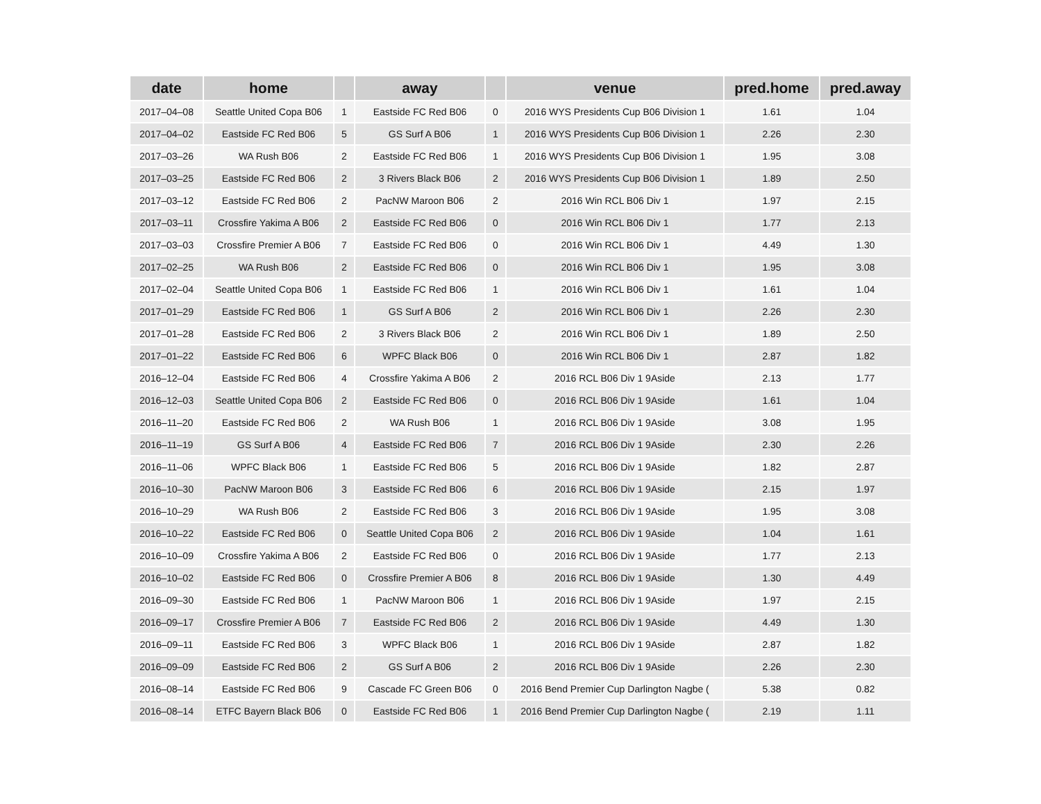| date | home | | away | | venue | pred.home | pred.away |
| --- | --- | --- | --- | --- | --- | --- | --- |
| 2017–04–08 | Seattle United Copa B06 | 1 | Eastside FC Red B06 | 0 | 2016 WYS Presidents Cup B06 Division 1 | 1.61 | 1.04 |
| 2017–04–02 | Eastside FC Red B06 | 5 | GS Surf A B06 | 1 | 2016 WYS Presidents Cup B06 Division 1 | 2.26 | 2.30 |
| 2017–03–26 | WA Rush B06 | 2 | Eastside FC Red B06 | 1 | 2016 WYS Presidents Cup B06 Division 1 | 1.95 | 3.08 |
| 2017–03–25 | Eastside FC Red B06 | 2 | 3 Rivers Black B06 | 2 | 2016 WYS Presidents Cup B06 Division 1 | 1.89 | 2.50 |
| 2017–03–12 | Eastside FC Red B06 | 2 | PacNW Maroon B06 | 2 | 2016 Win RCL B06 Div 1 | 1.97 | 2.15 |
| 2017–03–11 | Crossfire Yakima A B06 | 2 | Eastside FC Red B06 | 0 | 2016 Win RCL B06 Div 1 | 1.77 | 2.13 |
| 2017–03–03 | Crossfire Premier A B06 | 7 | Eastside FC Red B06 | 0 | 2016 Win RCL B06 Div 1 | 4.49 | 1.30 |
| 2017–02–25 | WA Rush B06 | 2 | Eastside FC Red B06 | 0 | 2016 Win RCL B06 Div 1 | 1.95 | 3.08 |
| 2017–02–04 | Seattle United Copa B06 | 1 | Eastside FC Red B06 | 1 | 2016 Win RCL B06 Div 1 | 1.61 | 1.04 |
| 2017–01–29 | Eastside FC Red B06 | 1 | GS Surf A B06 | 2 | 2016 Win RCL B06 Div 1 | 2.26 | 2.30 |
| 2017–01–28 | Eastside FC Red B06 | 2 | 3 Rivers Black B06 | 2 | 2016 Win RCL B06 Div 1 | 1.89 | 2.50 |
| 2017–01–22 | Eastside FC Red B06 | 6 | WPFC Black B06 | 0 | 2016 Win RCL B06 Div 1 | 2.87 | 1.82 |
| 2016–12–04 | Eastside FC Red B06 | 4 | Crossfire Yakima A B06 | 2 | 2016 RCL B06 Div 1 9Aside | 2.13 | 1.77 |
| 2016–12–03 | Seattle United Copa B06 | 2 | Eastside FC Red B06 | 0 | 2016 RCL B06 Div 1 9Aside | 1.61 | 1.04 |
| 2016–11–20 | Eastside FC Red B06 | 2 | WA Rush B06 | 1 | 2016 RCL B06 Div 1 9Aside | 3.08 | 1.95 |
| 2016–11–19 | GS Surf A B06 | 4 | Eastside FC Red B06 | 7 | 2016 RCL B06 Div 1 9Aside | 2.30 | 2.26 |
| 2016–11–06 | WPFC Black B06 | 1 | Eastside FC Red B06 | 5 | 2016 RCL B06 Div 1 9Aside | 1.82 | 2.87 |
| 2016–10–30 | PacNW Maroon B06 | 3 | Eastside FC Red B06 | 6 | 2016 RCL B06 Div 1 9Aside | 2.15 | 1.97 |
| 2016–10–29 | WA Rush B06 | 2 | Eastside FC Red B06 | 3 | 2016 RCL B06 Div 1 9Aside | 1.95 | 3.08 |
| 2016–10–22 | Eastside FC Red B06 | 0 | Seattle United Copa B06 | 2 | 2016 RCL B06 Div 1 9Aside | 1.04 | 1.61 |
| 2016–10–09 | Crossfire Yakima A B06 | 2 | Eastside FC Red B06 | 0 | 2016 RCL B06 Div 1 9Aside | 1.77 | 2.13 |
| 2016–10–02 | Eastside FC Red B06 | 0 | Crossfire Premier A B06 | 8 | 2016 RCL B06 Div 1 9Aside | 1.30 | 4.49 |
| 2016–09–30 | Eastside FC Red B06 | 1 | PacNW Maroon B06 | 1 | 2016 RCL B06 Div 1 9Aside | 1.97 | 2.15 |
| 2016–09–17 | Crossfire Premier A B06 | 7 | Eastside FC Red B06 | 2 | 2016 RCL B06 Div 1 9Aside | 4.49 | 1.30 |
| 2016–09–11 | Eastside FC Red B06 | 3 | WPFC Black B06 | 1 | 2016 RCL B06 Div 1 9Aside | 2.87 | 1.82 |
| 2016–09–09 | Eastside FC Red B06 | 2 | GS Surf A B06 | 2 | 2016 RCL B06 Div 1 9Aside | 2.26 | 2.30 |
| 2016–08–14 | Eastside FC Red B06 | 9 | Cascade FC Green B06 | 0 | 2016 Bend Premier Cup Darlington Nagbe ( | 5.38 | 0.82 |
| 2016–08–14 | ETFC Bayern Black B06 | 0 | Eastside FC Red B06 | 1 | 2016 Bend Premier Cup Darlington Nagbe ( | 2.19 | 1.11 |